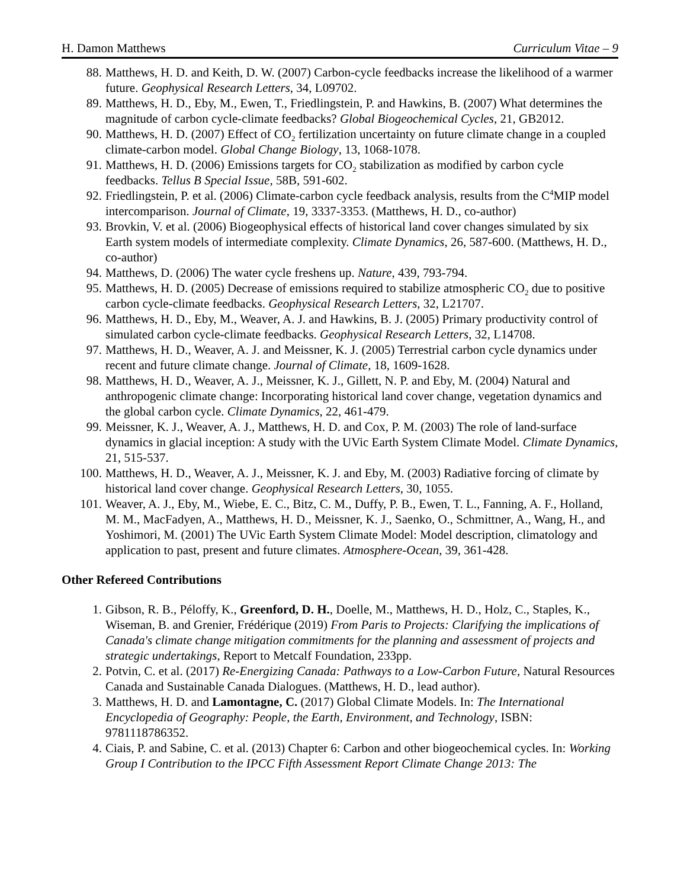H. Damon Matthews Curriculum Vitae – 9
88. Matthews, H. D. and Keith, D. W. (2007) Carbon-cycle feedbacks increase the likelihood of a warmer future. Geophysical Research Letters, 34, L09702.
89. Matthews, H. D., Eby, M., Ewen, T., Friedlingstein, P. and Hawkins, B. (2007) What determines the magnitude of carbon cycle-climate feedbacks? Global Biogeochemical Cycles, 21, GB2012.
90. Matthews, H. D. (2007) Effect of CO<sub>2</sub> fertilization uncertainty on future climate change in a coupled climate-carbon model. Global Change Biology, 13, 1068-1078.
91. Matthews, H. D. (2006) Emissions targets for CO<sub>2</sub> stabilization as modified by carbon cycle feedbacks. Tellus B Special Issue, 58B, 591-602.
92. Friedlingstein, P. et al. (2006) Climate-carbon cycle feedback analysis, results from the C<sup>4</sup>MIP model intercomparison. Journal of Climate, 19, 3337-3353. (Matthews, H. D., co-author)
93. Brovkin, V. et al. (2006) Biogeophysical effects of historical land cover changes simulated by six Earth system models of intermediate complexity. Climate Dynamics, 26, 587-600. (Matthews, H. D., co-author)
94. Matthews, D. (2006) The water cycle freshens up. Nature, 439, 793-794.
95. Matthews, H. D. (2005) Decrease of emissions required to stabilize atmospheric CO<sub>2</sub> due to positive carbon cycle-climate feedbacks. Geophysical Research Letters, 32, L21707.
96. Matthews, H. D., Eby, M., Weaver, A. J. and Hawkins, B. J. (2005) Primary productivity control of simulated carbon cycle-climate feedbacks. Geophysical Research Letters, 32, L14708.
97. Matthews, H. D., Weaver, A. J. and Meissner, K. J. (2005) Terrestrial carbon cycle dynamics under recent and future climate change. Journal of Climate, 18, 1609-1628.
98. Matthews, H. D., Weaver, A. J., Meissner, K. J., Gillett, N. P. and Eby, M. (2004) Natural and anthropogenic climate change: Incorporating historical land cover change, vegetation dynamics and the global carbon cycle. Climate Dynamics, 22, 461-479.
99. Meissner, K. J., Weaver, A. J., Matthews, H. D. and Cox, P. M. (2003) The role of land-surface dynamics in glacial inception: A study with the UVic Earth System Climate Model. Climate Dynamics, 21, 515-537.
100. Matthews, H. D., Weaver, A. J., Meissner, K. J. and Eby, M. (2003) Radiative forcing of climate by historical land cover change. Geophysical Research Letters, 30, 1055.
101. Weaver, A. J., Eby, M., Wiebe, E. C., Bitz, C. M., Duffy, P. B., Ewen, T. L., Fanning, A. F., Holland, M. M., MacFadyen, A., Matthews, H. D., Meissner, K. J., Saenko, O., Schmittner, A., Wang, H., and Yoshimori, M. (2001) The UVic Earth System Climate Model: Model description, climatology and application to past, present and future climates. Atmosphere-Ocean, 39, 361-428.
Other Refereed Contributions
1. Gibson, R. B., Péloffy, K., Greenford, D. H., Doelle, M., Matthews, H. D., Holz, C., Staples, K., Wiseman, B. and Grenier, Frédérique (2019) From Paris to Projects: Clarifying the implications of Canada's climate change mitigation commitments for the planning and assessment of projects and strategic undertakings, Report to Metcalf Foundation, 233pp.
2. Potvin, C. et al. (2017) Re-Energizing Canada: Pathways to a Low-Carbon Future, Natural Resources Canada and Sustainable Canada Dialogues. (Matthews, H. D., lead author).
3. Matthews, H. D. and Lamontagne, C. (2017) Global Climate Models. In: The International Encyclopedia of Geography: People, the Earth, Environment, and Technology, ISBN: 9781118786352.
4. Ciais, P. and Sabine, C. et al. (2013) Chapter 6: Carbon and other biogeochemical cycles. In: Working Group I Contribution to the IPCC Fifth Assessment Report Climate Change 2013: The